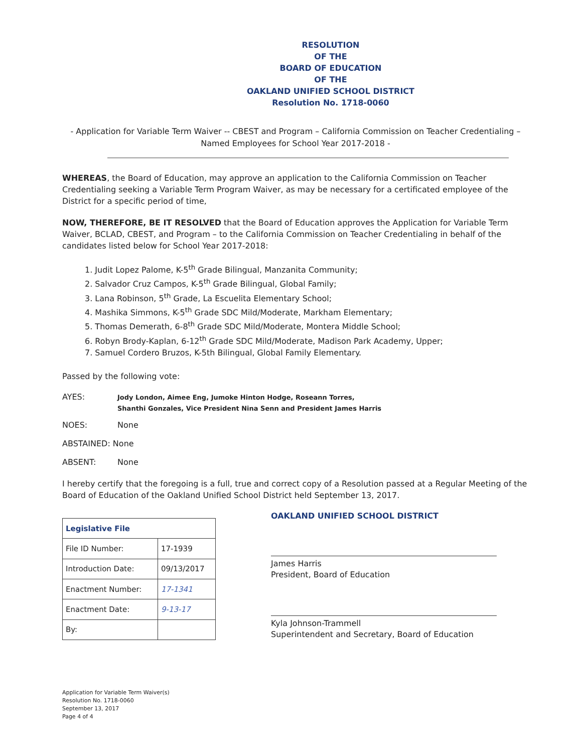RESOLUTION
OF THE
BOARD OF EDUCATION
OF THE
OAKLAND UNIFIED SCHOOL DISTRICT
Resolution No. 1718-0060
- Application for Variable Term Waiver -- CBEST and Program – California Commission on Teacher Credentialing –
Named Employees for School Year 2017-2018 -
WHEREAS, the Board of Education, may approve an application to the California Commission on Teacher Credentialing seeking a Variable Term Program Waiver, as may be necessary for a certificated employee of the District for a specific period of time,
NOW, THEREFORE, BE IT RESOLVED that the Board of Education approves the Application for Variable Term Waiver, BCLAD, CBEST, and Program – to the California Commission on Teacher Credentialing in behalf of the candidates listed below for School Year 2017-2018:
1. Judit Lopez Palome, K-5<sup>th</sup> Grade Bilingual, Manzanita Community;
2. Salvador Cruz Campos, K-5<sup>th</sup> Grade Bilingual, Global Family;
3. Lana Robinson, 5<sup>th</sup> Grade, La Escuelita Elementary School;
4. Mashika Simmons, K-5<sup>th</sup> Grade SDC Mild/Moderate, Markham Elementary;
5. Thomas Demerath, 6-8<sup>th</sup> Grade SDC Mild/Moderate, Montera Middle School;
6. Robyn Brody-Kaplan, 6-12<sup>th</sup> Grade SDC Mild/Moderate, Madison Park Academy, Upper;
7. Samuel Cordero Bruzos, K-5th Bilingual, Global Family Elementary.
Passed by the following vote:
AYES:
Jody London, Aimee Eng, Jumoke Hinton Hodge, Roseann Torres,
Shanthi Gonzales, Vice President Nina Senn and President James Harris
NOES: None
ABSTAINED: None
ABSENT: None
I hereby certify that the foregoing is a full, true and correct copy of a Resolution passed at a Regular Meeting of the Board of Education of the Oakland Unified School District held September 13, 2017.
| Legislative File | |
| --- | --- |
| File ID Number: | 17-1939 |
| Introduction Date: | 09/13/2017 |
| Enactment Number: | 17-1341 |
| Enactment Date: | 9-13-17 |
| By: | |
OAKLAND UNIFIED SCHOOL DISTRICT
James Harris
President, Board of Education
Kyla Johnson-Trammell
Superintendent and Secretary, Board of Education
Application for Variable Term Waiver(s)
Resolution No. 1718-0060
September 13, 2017
Page 4 of 4